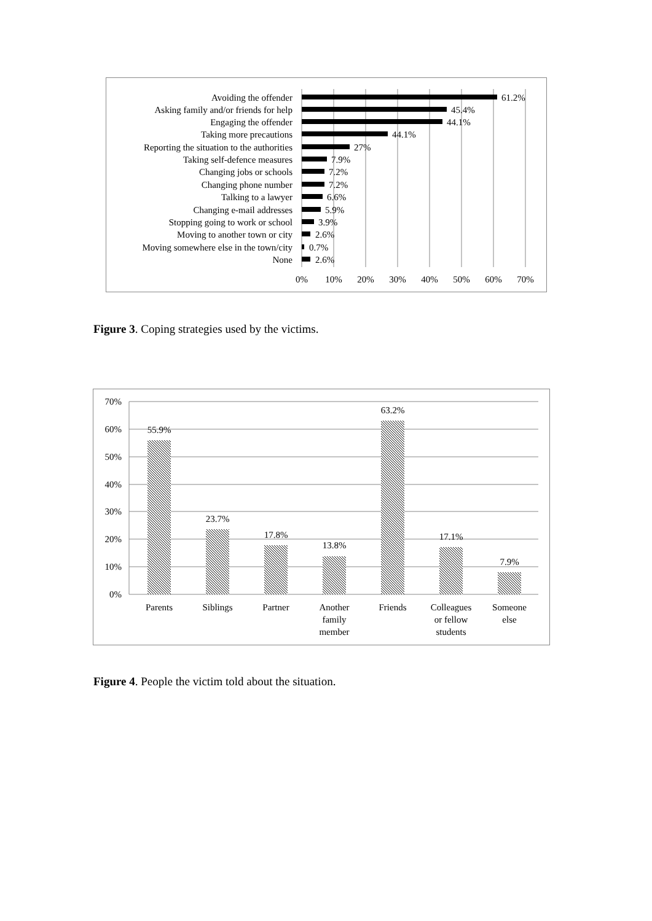Avoiding the offender
Asking family and/or friends for help
Engaging the offender
Taking more precautions
Reporting the situation to the authorities
Taking self-defence measures
Changing jobs or schools
Changing phone number
Talking to a lawyer
Changing e-mail addresses
Stopping going to work or school
Moving to another town or city
Moving somewhere else in the town/city
None
61.2%
45.4%
44.1%
44.1%
27%
7.9%
7.2%
7.2%
6.6%
5.9%
3.9%
2.6%
0.7%
2.6%
0%
10%
20%
30%
40%
50%
60%
70%
Figure 3. Coping strategies used by the victims.
70%
60%
50%
40%
30%
20%
10%
0%
55.9%
23.7%
17.8%
13.8%
63.2%
17.1%
7.9%
Parents
Siblings
Partner
Another
family
member
Friends
Colleagues
or fellow
students
Someone
else
Figure 4. People the victim told about the situation.